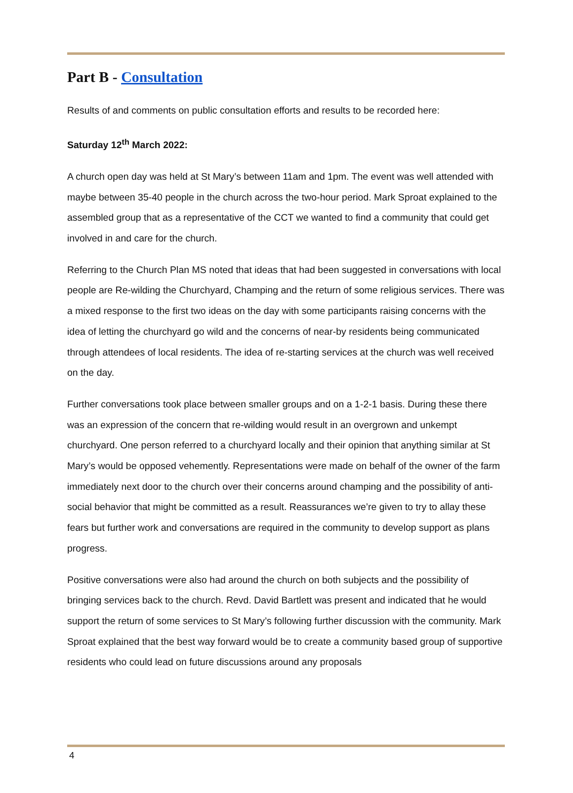Part B - Consultation
Results of and comments on public consultation efforts and results to be recorded here:
Saturday 12<sup>th</sup> March 2022:
A church open day was held at St Mary’s between 11am and 1pm. The event was well attended with maybe between 35-40 people in the church across the two-hour period. Mark Sproat explained to the assembled group that as a representative of the CCT we wanted to find a community that could get involved in and care for the church.
Referring to the Church Plan MS noted that ideas that had been suggested in conversations with local people are Re-wilding the Churchyard, Champing and the return of some religious services. There was a mixed response to the first two ideas on the day with some participants raising concerns with the idea of letting the churchyard go wild and the concerns of near-by residents being communicated through attendees of local residents. The idea of re-starting services at the church was well received on the day.
Further conversations took place between smaller groups and on a 1-2-1 basis. During these there was an expression of the concern that re-wilding would result in an overgrown and unkempt churchyard. One person referred to a churchyard locally and their opinion that anything similar at St Mary’s would be opposed vehemently. Representations were made on behalf of the owner of the farm immediately next door to the church over their concerns around champing and the possibility of anti-social behavior that might be committed as a result. Reassurances we’re given to try to allay these fears but further work and conversations are required in the community to develop support as plans progress.
Positive conversations were also had around the church on both subjects and the possibility of bringing services back to the church. Revd. David Bartlett was present and indicated that he would support the return of some services to St Mary’s following further discussion with the community. Mark Sproat explained that the best way forward would be to create a community based group of supportive residents who could lead on future discussions around any proposals
4